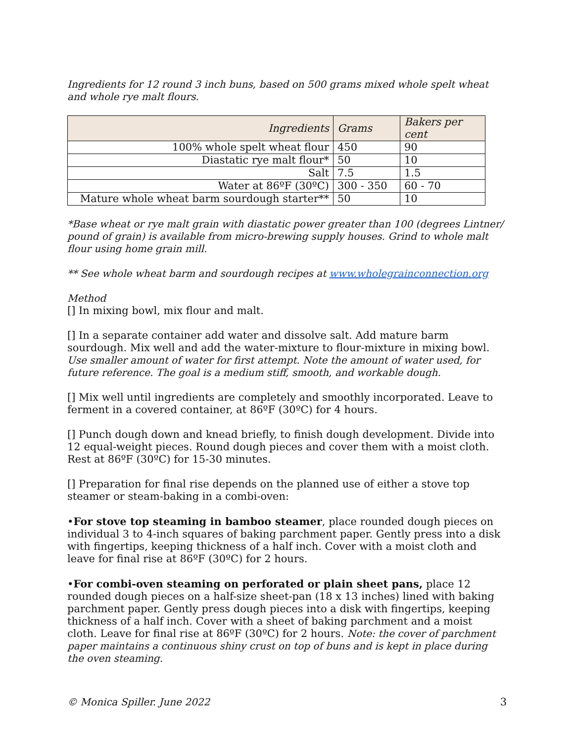Ingredients for 12 round 3 inch buns, based on 500 grams mixed whole spelt wheat and whole rye malt flours.
| Ingredients | Grams | Bakers per cent |
| 100% whole spelt wheat flour | 450 | 90 |
| Diastatic rye malt flour* | 50 | 10 |
| Salt | 7.5 | 1.5 |
| Water at 86ºF (30ºC) | 300 - 350 | 60 - 70 |
| Mature whole wheat barm sourdough starter** | 50 | 10 |
*Base wheat or rye malt grain with diastatic power greater than 100 (degrees Lintner/ pound of grain) is available from micro-brewing supply houses. Grind to whole malt flour using home grain mill.
** See whole wheat barm and sourdough recipes at www.wholegrainconnection.org
Method
[] In mixing bowl, mix flour and malt.
[] In a separate container add water and dissolve salt. Add mature barm sourdough. Mix well and add the water-mixture to flour-mixture in mixing bowl. Use smaller amount of water for first attempt. Note the amount of water used, for future reference. The goal is a medium stiff, smooth, and workable dough.
[] Mix well until ingredients are completely and smoothly incorporated. Leave to ferment in a covered container, at 86ºF (30ºC) for 4 hours.
[] Punch dough down and knead briefly, to finish dough development. Divide into 12 equal-weight pieces. Round dough pieces and cover them with a moist cloth. Rest at 86ºF (30ºC) for 15-30 minutes.
[] Preparation for final rise depends on the planned use of either a stove top steamer or steam-baking in a combi-oven:
•For stove top steaming in bamboo steamer, place rounded dough pieces on individual 3 to 4-inch squares of baking parchment paper. Gently press into a disk with fingertips, keeping thickness of a half inch. Cover with a moist cloth and leave for final rise at 86ºF (30ºC) for 2 hours.
•For combi-oven steaming on perforated or plain sheet pans, place 12 rounded dough pieces on a half-size sheet-pan (18 x 13 inches) lined with baking parchment paper. Gently press dough pieces into a disk with fingertips, keeping thickness of a half inch. Cover with a sheet of baking parchment and a moist cloth. Leave for final rise at 86ºF (30ºC) for 2 hours. Note: the cover of parchment paper maintains a continuous shiny crust on top of buns and is kept in place during the oven steaming.
© Monica Spiller. June 2022 3